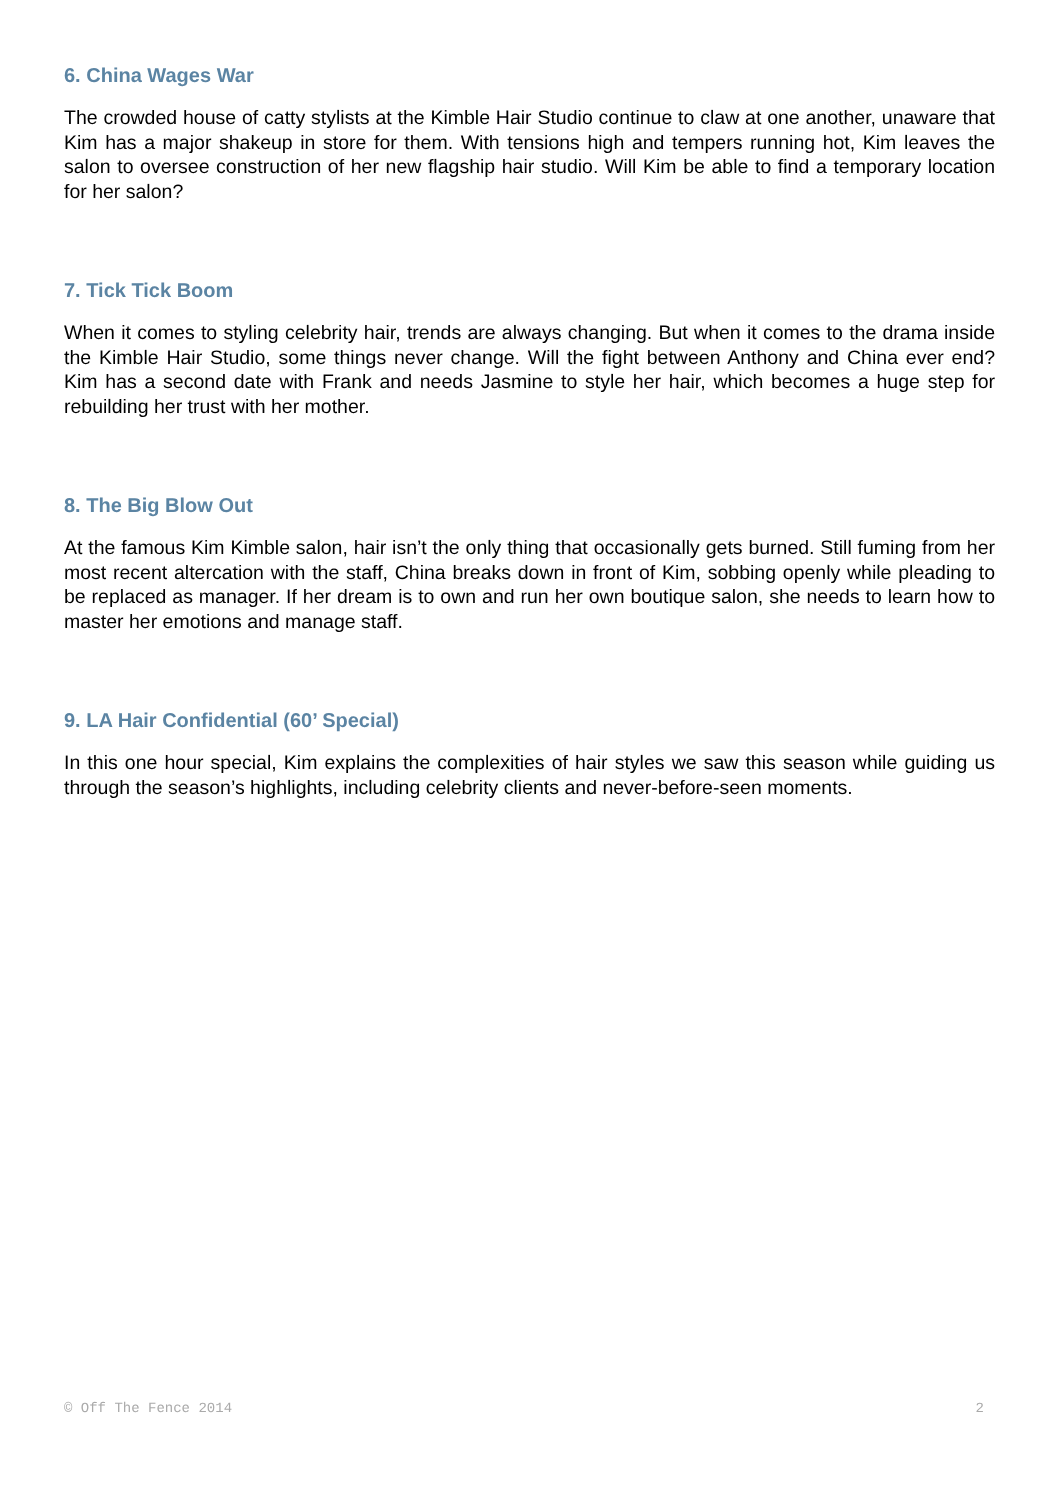6. China Wages War
The crowded house of catty stylists at the Kimble Hair Studio continue to claw at one another, unaware that Kim has a major shakeup in store for them. With tensions high and tempers running hot, Kim leaves the salon to oversee construction of her new flagship hair studio. Will Kim be able to find a temporary location for her salon?
7. Tick Tick Boom
When it comes to styling celebrity hair, trends are always changing. But when it comes to the drama inside the Kimble Hair Studio, some things never change. Will the fight between Anthony and China ever end? Kim has a second date with Frank and needs Jasmine to style her hair, which becomes a huge step for rebuilding her trust with her mother.
8. The Big Blow Out
At the famous Kim Kimble salon, hair isn’t the only thing that occasionally gets burned. Still fuming from her most recent altercation with the staff, China breaks down in front of Kim, sobbing openly while pleading to be replaced as manager. If her dream is to own and run her own boutique salon, she needs to learn how to master her emotions and manage staff.
9. LA Hair Confidential (60’ Special)
In this one hour special, Kim explains the complexities of hair styles we saw this season while guiding us through the season’s highlights, including celebrity clients and never-before-seen moments.
© Off The Fence 2014 2